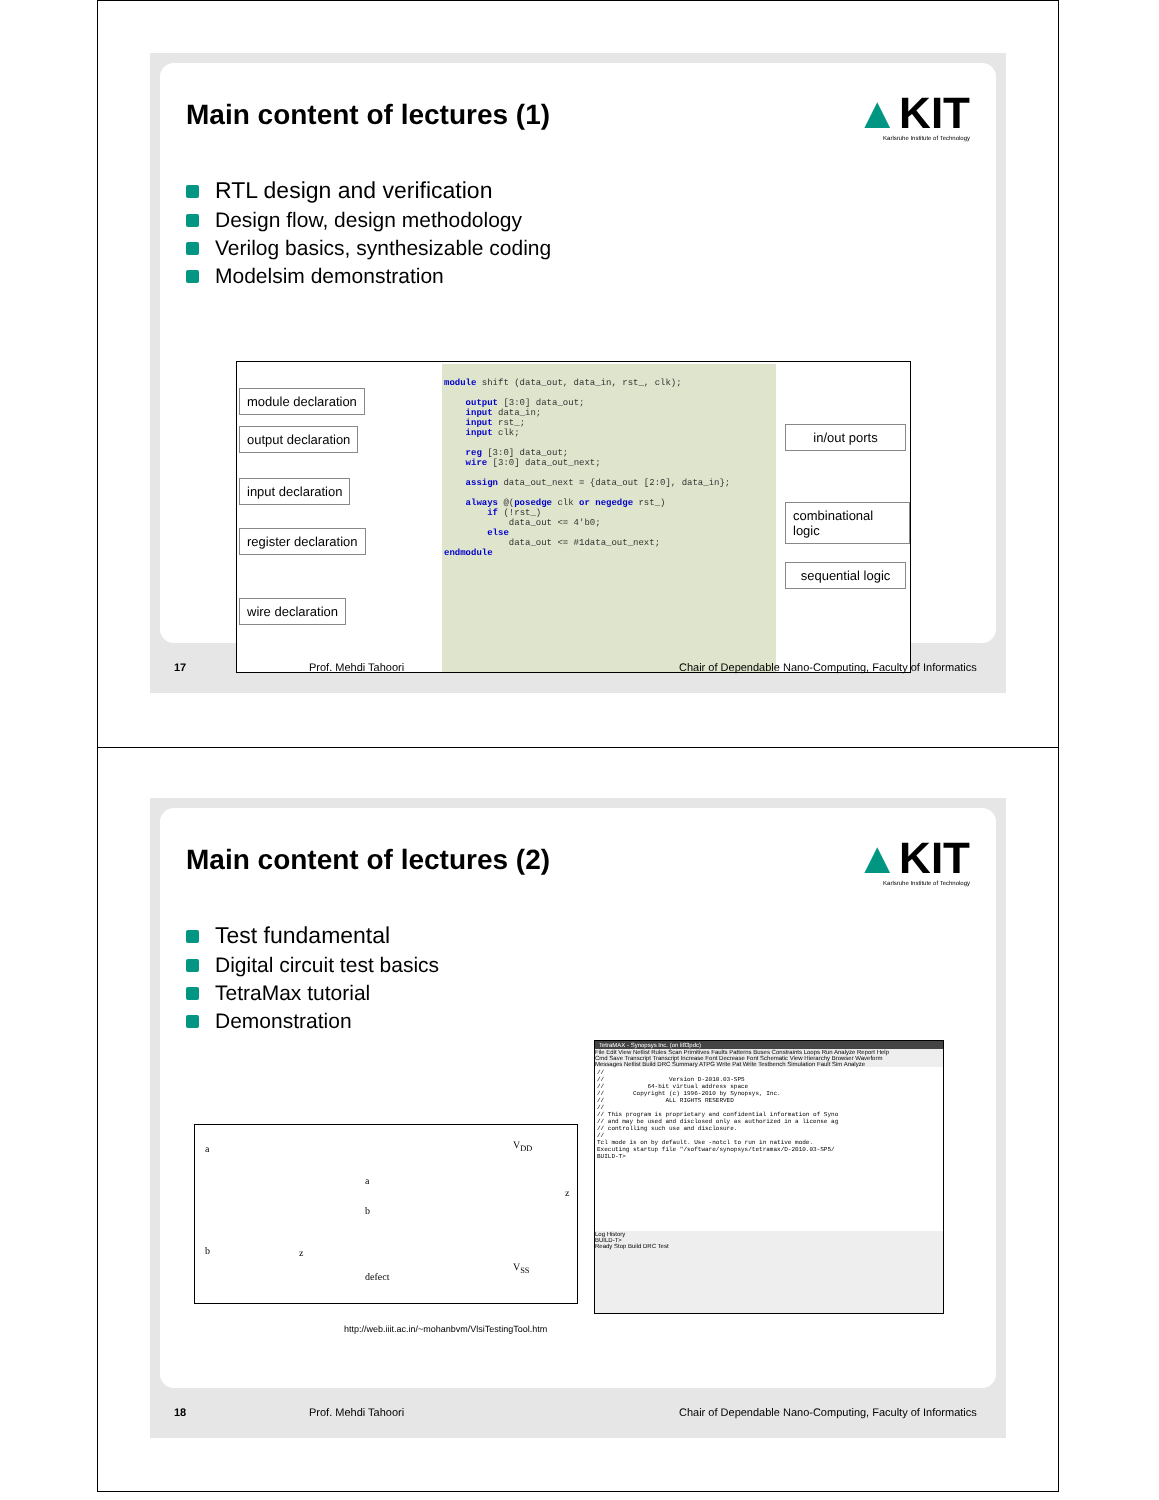Main content of lectures (1)
▲KIT
Karlsruhe Institute of Technology
RTL design and verification
Design flow, design methodology
Verilog basics, synthesizable coding
Modelsim demonstration
module declaration
output declaration
input declaration
register declaration
wire declaration
module shift (data_out, data_in, rst_, clk); output [3:0] data_out; input data_in; input rst_; input clk; reg [3:0] data_out; wire [3:0] data_out_next; assign data_out_next = {data_out [2:0], data_in}; always @(posedge clk or negedge rst_) if (!rst_) data_out <= 4'b0; else data_out <= #1data_out_next; endmodule
in/out ports
combinational logic
sequential logic
17 Prof. Mehdi Tahoori Chair of Dependable Nano-Computing, Faculty of Informatics
Main content of lectures (2)
▲KIT
Karlsruhe Institute of Technology
Test fundamental
Digital circuit test basics
TetraMax tutorial
Demonstration
a
b
a
b
V<sub>DD</sub>
V<sub>SS</sub>
z
z
defect
http://web.iiit.ac.in/~mohanbvm/VlsiTestingTool.htm
TetraMAX - Synopsys Inc. (on li83pdc)
File Edit View Netlist Rules Scan Primitives Faults Patterns Buses Constraints Loops Run Analyze Report Help
Cmd Save Transcript Transcript Increase Font Decrease Font Schematic View Hierarchy Browser Waveform
Messages Netlist Build DRC Summary ATPG Write Pat Write Testbench Simulation Fault Sim Analyze
// // Version D-2010.03-SP5 // 64-bit virtual address space // Copyright (c) 1996-2010 by Synopsys, Inc. // ALL RIGHTS RESERVED // // This program is proprietary and confidential information of Syno // and may be used and disclosed only as authorized in a license ag // controlling such use and disclosure. // Tcl mode is on by default. Use -notcl to run in native mode. Executing startup file "/software/synopsys/tetramax/D-2010.03-SP5/ BUILD-T>
Log History
BUILD-T>
Ready Stop Build DRC Test
18 Prof. Mehdi Tahoori Chair of Dependable Nano-Computing, Faculty of Informatics